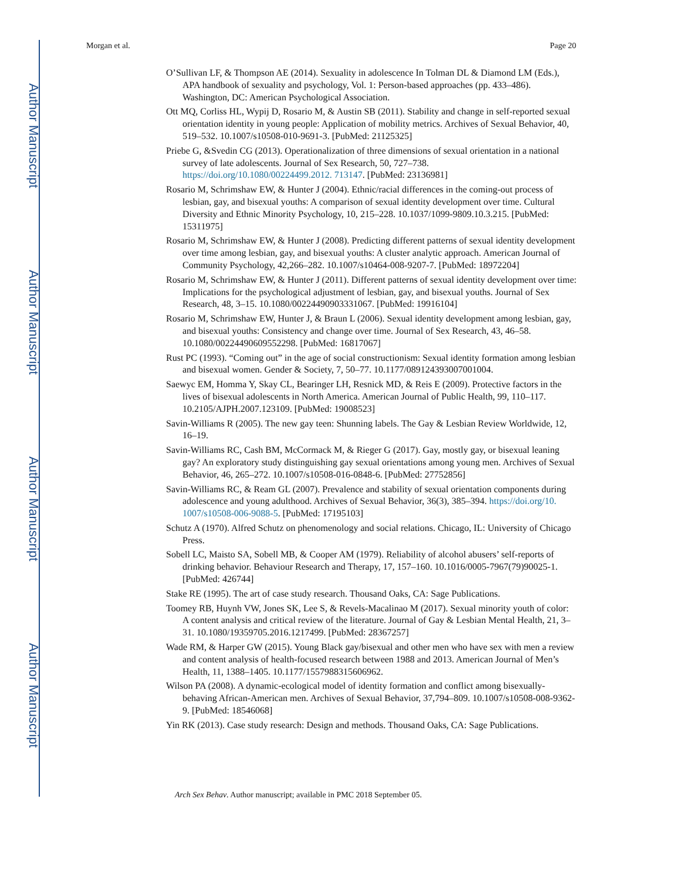Author Manuscript
Author Manuscript
Author Manuscript
Author Manuscript
Morgan et al. Page 20
O’Sullivan LF, & Thompson AE (2014). Sexuality in adolescence In Tolman DL & Diamond LM (Eds.), APA handbook of sexuality and psychology, Vol. 1: Person-based approaches (pp. 433–486). Washington, DC: American Psychological Association.
Ott MQ, Corliss HL, Wypij D, Rosario M, & Austin SB (2011). Stability and change in self-reported sexual orientation identity in young people: Application of mobility metrics. Archives of Sexual Behavior, 40, 519–532. 10.1007/s10508-010-9691-3. [PubMed: 21125325]
Priebe G, &Svedin CG (2013). Operationalization of three dimensions of sexual orientation in a national survey of late adolescents. Journal of Sex Research, 50, 727–738. https://doi.org/10.1080/00224499.2012. 713147. [PubMed: 23136981]
Rosario M, Schrimshaw EW, & Hunter J (2004). Ethnic/racial differences in the coming-out process of lesbian, gay, and bisexual youths: A comparison of sexual identity development over time. Cultural Diversity and Ethnic Minority Psychology, 10, 215–228. 10.1037/1099-9809.10.3.215. [PubMed: 15311975]
Rosario M, Schrimshaw EW, & Hunter J (2008). Predicting different patterns of sexual identity development over time among lesbian, gay, and bisexual youths: A cluster analytic approach. American Journal of Community Psychology, 42,266–282. 10.1007/s10464-008-9207-7. [PubMed: 18972204]
Rosario M, Schrimshaw EW, & Hunter J (2011). Different patterns of sexual identity development over time: Implications for the psychological adjustment of lesbian, gay, and bisexual youths. Journal of Sex Research, 48, 3–15. 10.1080/00224490903331067. [PubMed: 19916104]
Rosario M, Schrimshaw EW, Hunter J, & Braun L (2006). Sexual identity development among lesbian, gay, and bisexual youths: Consistency and change over time. Journal of Sex Research, 43, 46–58. 10.1080/00224490609552298. [PubMed: 16817067]
Rust PC (1993). “Coming out” in the age of social constructionism: Sexual identity formation among lesbian and bisexual women. Gender & Society, 7, 50–77. 10.1177/089124393007001004.
Saewyc EM, Homma Y, Skay CL, Bearinger LH, Resnick MD, & Reis E (2009). Protective factors in the lives of bisexual adolescents in North America. American Journal of Public Health, 99, 110–117. 10.2105/AJPH.2007.123109. [PubMed: 19008523]
Savin-Williams R (2005). The new gay teen: Shunning labels. The Gay & Lesbian Review Worldwide, 12, 16–19.
Savin-Williams RC, Cash BM, McCormack M, & Rieger G (2017). Gay, mostly gay, or bisexual leaning gay? An exploratory study distinguishing gay sexual orientations among young men. Archives of Sexual Behavior, 46, 265–272. 10.1007/s10508-016-0848-6. [PubMed: 27752856]
Savin-Williams RC, & Ream GL (2007). Prevalence and stability of sexual orientation components during adolescence and young adulthood. Archives of Sexual Behavior, 36(3), 385–394. https://doi.org/10. 1007/s10508-006-9088-5. [PubMed: 17195103]
Schutz A (1970). Alfred Schutz on phenomenology and social relations. Chicago, IL: University of Chicago Press.
Sobell LC, Maisto SA, Sobell MB, & Cooper AM (1979). Reliability of alcohol abusers’ self-reports of drinking behavior. Behaviour Research and Therapy, 17, 157–160. 10.1016/0005-7967(79)90025-1. [PubMed: 426744]
Stake RE (1995). The art of case study research. Thousand Oaks, CA: Sage Publications.
Toomey RB, Huynh VW, Jones SK, Lee S, & Revels-Macalinao M (2017). Sexual minority youth of color: A content analysis and critical review of the literature. Journal of Gay & Lesbian Mental Health, 21, 3–31. 10.1080/19359705.2016.1217499. [PubMed: 28367257]
Wade RM, & Harper GW (2015). Young Black gay/bisexual and other men who have sex with men a review and content analysis of health-focused research between 1988 and 2013. American Journal of Men’s Health, 11, 1388–1405. 10.1177/1557988315606962.
Wilson PA (2008). A dynamic-ecological model of identity formation and conflict among bisexually-behaving African-American men. Archives of Sexual Behavior, 37,794–809. 10.1007/s10508-008-9362-9. [PubMed: 18546068]
Yin RK (2013). Case study research: Design and methods. Thousand Oaks, CA: Sage Publications.
Arch Sex Behav. Author manuscript; available in PMC 2018 September 05.